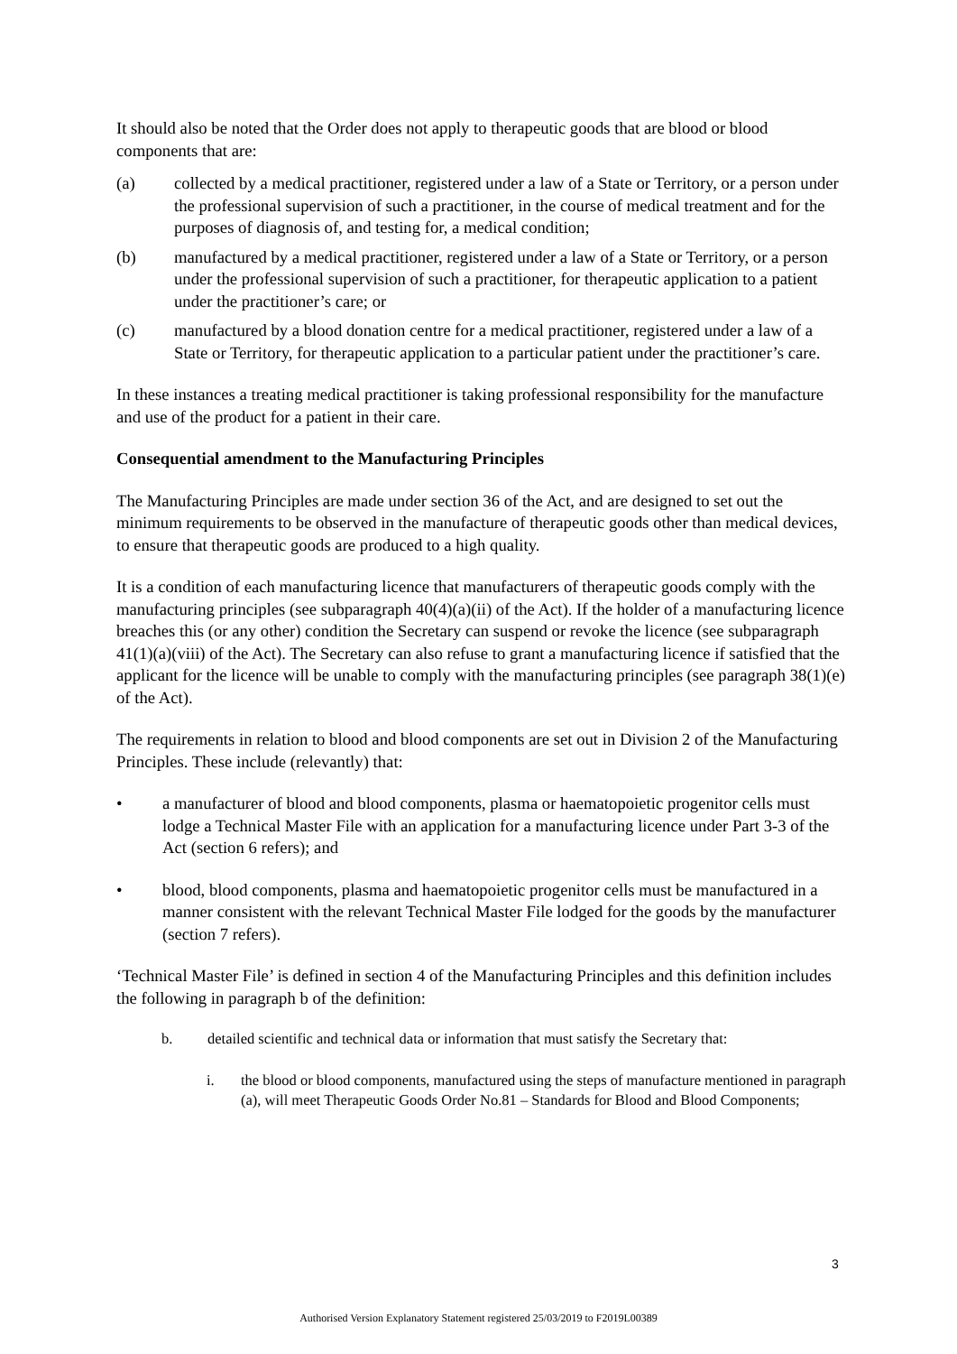It should also be noted that the Order does not apply to therapeutic goods that are blood or blood components that are:
(a) collected by a medical practitioner, registered under a law of a State or Territory, or a person under the professional supervision of such a practitioner, in the course of medical treatment and for the purposes of diagnosis of, and testing for, a medical condition;
(b) manufactured by a medical practitioner, registered under a law of a State or Territory, or a person under the professional supervision of such a practitioner, for therapeutic application to a patient under the practitioner’s care; or
(c) manufactured by a blood donation centre for a medical practitioner, registered under a law of a State or Territory, for therapeutic application to a particular patient under the practitioner’s care.
In these instances a treating medical practitioner is taking professional responsibility for the manufacture and use of the product for a patient in their care.
Consequential amendment to the Manufacturing Principles
The Manufacturing Principles are made under section 36 of the Act, and are designed to set out the minimum requirements to be observed in the manufacture of therapeutic goods other than medical devices, to ensure that therapeutic goods are produced to a high quality.
It is a condition of each manufacturing licence that manufacturers of therapeutic goods comply with the manufacturing principles (see subparagraph 40(4)(a)(ii) of the Act). If the holder of a manufacturing licence breaches this (or any other) condition the Secretary can suspend or revoke the licence (see subparagraph 41(1)(a)(viii) of the Act). The Secretary can also refuse to grant a manufacturing licence if satisfied that the applicant for the licence will be unable to comply with the manufacturing principles (see paragraph 38(1)(e) of the Act).
The requirements in relation to blood and blood components are set out in Division 2 of the Manufacturing Principles. These include (relevantly) that:
• a manufacturer of blood and blood components, plasma or haematopoietic progenitor cells must lodge a Technical Master File with an application for a manufacturing licence under Part 3-3 of the Act (section 6 refers); and
• blood, blood components, plasma and haematopoietic progenitor cells must be manufactured in a manner consistent with the relevant Technical Master File lodged for the goods by the manufacturer (section 7 refers).
‘Technical Master File’ is defined in section 4 of the Manufacturing Principles and this definition includes the following in paragraph b of the definition:
b. detailed scientific and technical data or information that must satisfy the Secretary that:
i. the blood or blood components, manufactured using the steps of manufacture mentioned in paragraph (a), will meet Therapeutic Goods Order No.81 – Standards for Blood and Blood Components;
3
Authorised Version Explanatory Statement registered 25/03/2019 to F2019L00389